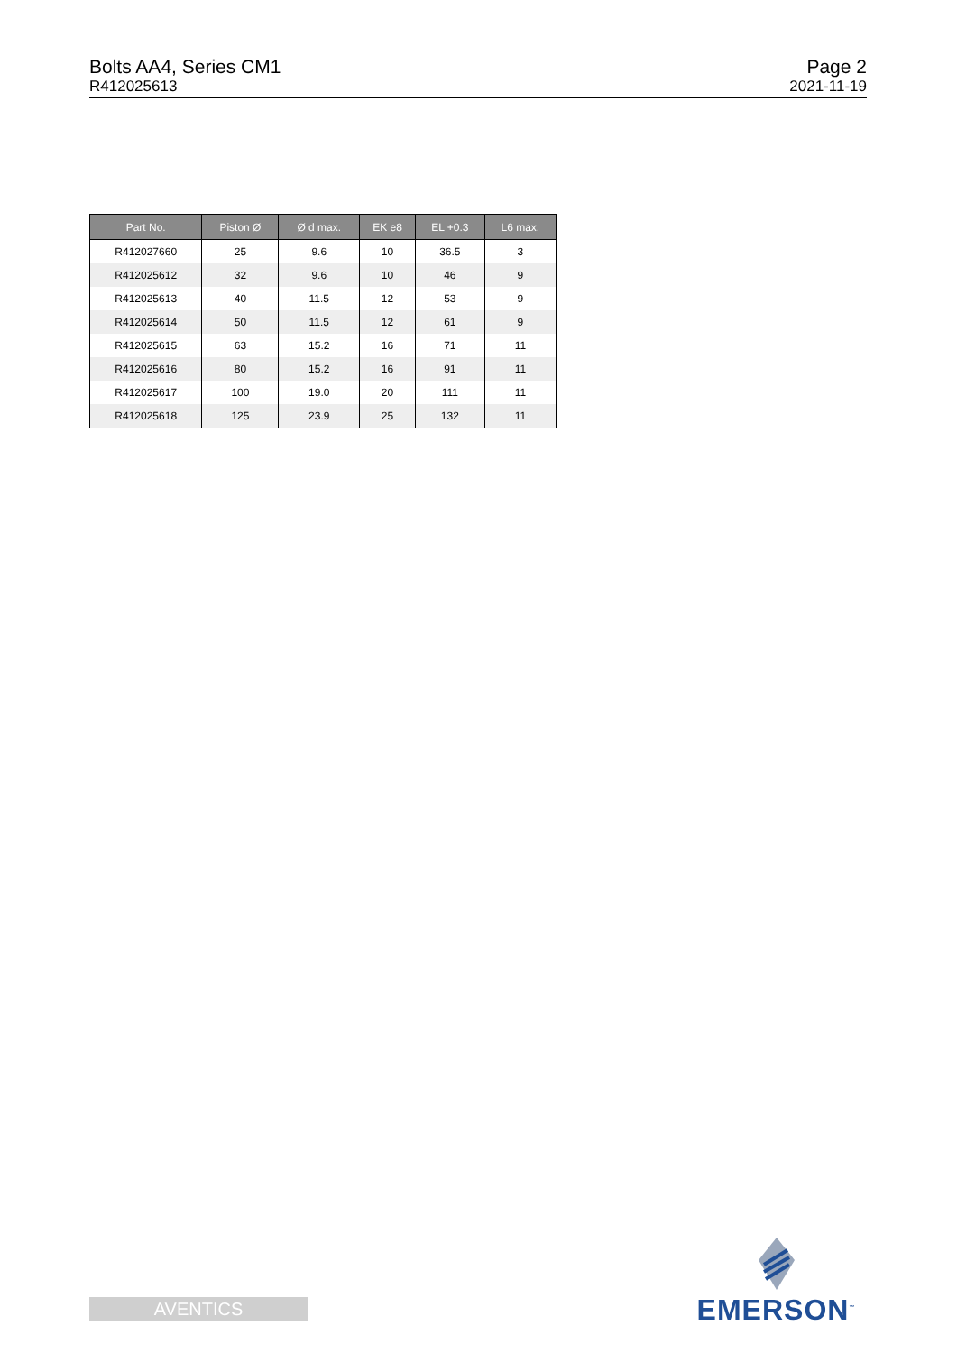Bolts AA4, Series CM1
R412025613
Page 2
2021-11-19
| Part No. | Piston Ø | Ø d max. | EK e8 | EL +0.3 | L6 max. |
| --- | --- | --- | --- | --- | --- |
| R412027660 | 25 | 9.6 | 10 | 36.5 | 3 |
| R412025612 | 32 | 9.6 | 10 | 46 | 9 |
| R412025613 | 40 | 11.5 | 12 | 53 | 9 |
| R412025614 | 50 | 11.5 | 12 | 61 | 9 |
| R412025615 | 63 | 15.2 | 16 | 71 | 11 |
| R412025616 | 80 | 15.2 | 16 | 91 | 11 |
| R412025617 | 100 | 19.0 | 20 | 111 | 11 |
| R412025618 | 125 | 23.9 | 25 | 132 | 11 |
EMERSON<sup>™</sup>
AVENTICS